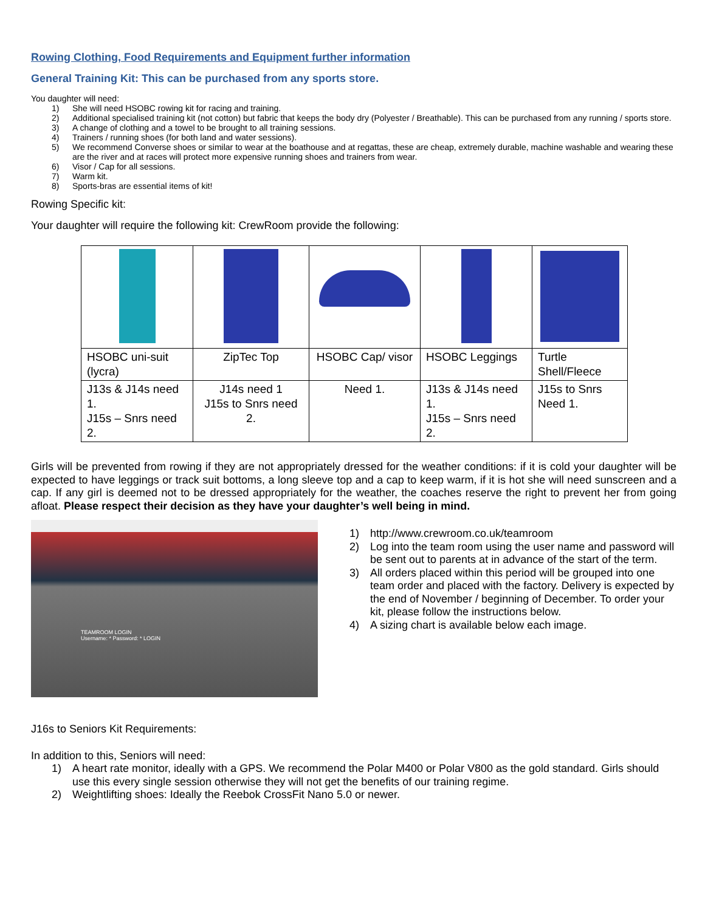Rowing Clothing, Food Requirements and Equipment further information
General Training Kit: This can be purchased from any sports store.
You daughter will need:
1) She will need HSOBC rowing kit for racing and training.
2) Additional specialised training kit (not cotton) but fabric that keeps the body dry (Polyester / Breathable). This can be purchased from any running / sports store.
3) A change of clothing and a towel to be brought to all training sessions.
4) Trainers / running shoes (for both land and water sessions).
5) We recommend Converse shoes or similar to wear at the boathouse and at regattas, these are cheap, extremely durable, machine washable and wearing these are the river and at races will protect more expensive running shoes and trainers from wear.
6) Visor / Cap for all sessions.
7) Warm kit.
8) Sports-bras are essential items of kit!
Rowing Specific kit:
Your daughter will require the following kit: CrewRoom provide the following:
| HSOBC uni-suit (lycra) | ZipTec Top | HSOBC Cap/ visor | HSOBC Leggings | Turtle Shell/Fleece |
| J13s & J14s need 1. J15s – Snrs need 2. | J14s need 1 J15s to Snrs need 2. | Need 1. | J13s & J14s need 1. J15s – Snrs need 2. | J15s to Snrs Need 1. |
Girls will be prevented from rowing if they are not appropriately dressed for the weather conditions: if it is cold your daughter will be expected to have leggings or track suit bottoms, a long sleeve top and a cap to keep warm, if it is hot she will need sunscreen and a cap. If any girl is deemed not to be dressed appropriately for the weather, the coaches reserve the right to prevent her from going afloat. Please respect their decision as they have your daughter’s well being in mind.
TEAMROOM LOGIN
Username: * Password: * LOGIN
1) http://www.crewroom.co.uk/teamroom
2) Log into the team room using the user name and password will be sent out to parents at in advance of the start of the term.
3) All orders placed within this period will be grouped into one team order and placed with the factory. Delivery is expected by the end of November / beginning of December. To order your kit, please follow the instructions below.
4) A sizing chart is available below each image.
J16s to Seniors Kit Requirements:
In addition to this, Seniors will need:
1) A heart rate monitor, ideally with a GPS. We recommend the Polar M400 or Polar V800 as the gold standard. Girls should use this every single session otherwise they will not get the benefits of our training regime.
2) Weightlifting shoes: Ideally the Reebok CrossFit Nano 5.0 or newer.